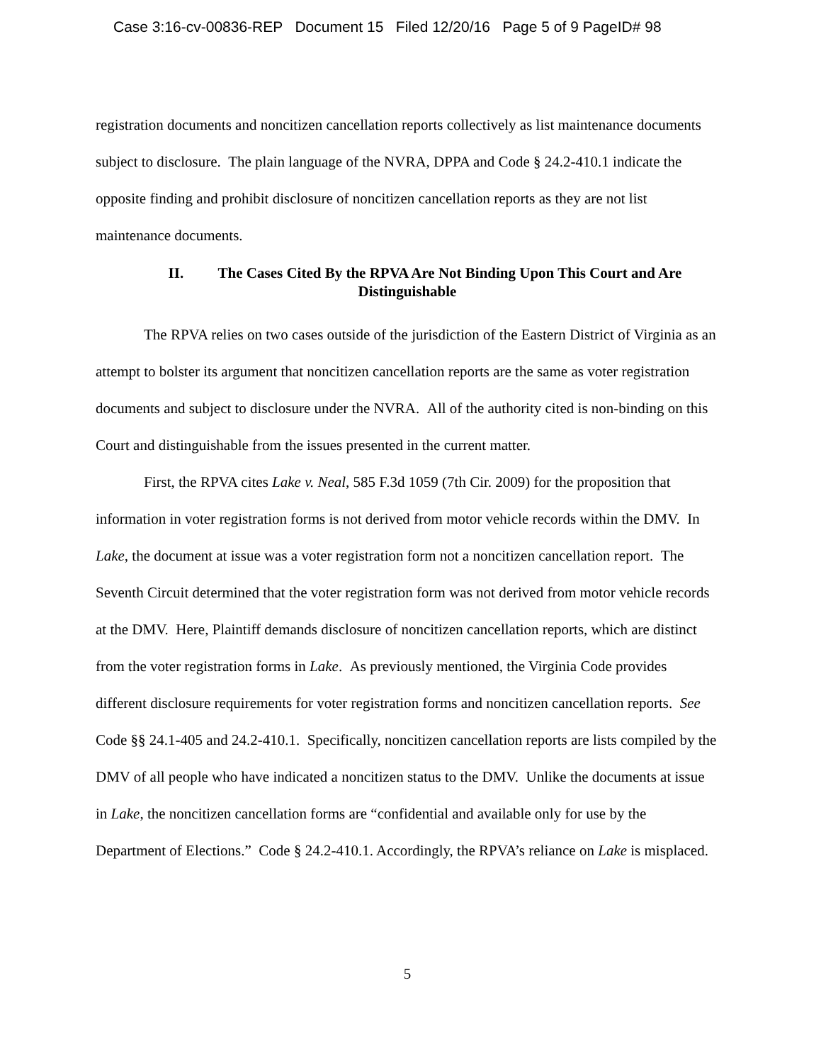Case 3:16-cv-00836-REP Document 15 Filed 12/20/16 Page 5 of 9 PageID# 98
registration documents and noncitizen cancellation reports collectively as list maintenance documents subject to disclosure. The plain language of the NVRA, DPPA and Code § 24.2-410.1 indicate the opposite finding and prohibit disclosure of noncitizen cancellation reports as they are not list maintenance documents.
II. The Cases Cited By the RPVA Are Not Binding Upon This Court and Are
Distinguishable
The RPVA relies on two cases outside of the jurisdiction of the Eastern District of Virginia as an attempt to bolster its argument that noncitizen cancellation reports are the same as voter registration documents and subject to disclosure under the NVRA. All of the authority cited is non-binding on this Court and distinguishable from the issues presented in the current matter.
First, the RPVA cites Lake v. Neal, 585 F.3d 1059 (7th Cir. 2009) for the proposition that information in voter registration forms is not derived from motor vehicle records within the DMV. In Lake, the document at issue was a voter registration form not a noncitizen cancellation report. The Seventh Circuit determined that the voter registration form was not derived from motor vehicle records at the DMV. Here, Plaintiff demands disclosure of noncitizen cancellation reports, which are distinct from the voter registration forms in Lake. As previously mentioned, the Virginia Code provides different disclosure requirements for voter registration forms and noncitizen cancellation reports. See Code §§ 24.1-405 and 24.2-410.1. Specifically, noncitizen cancellation reports are lists compiled by the DMV of all people who have indicated a noncitizen status to the DMV. Unlike the documents at issue in Lake, the noncitizen cancellation forms are “confidential and available only for use by the Department of Elections.” Code § 24.2-410.1. Accordingly, the RPVA’s reliance on Lake is misplaced.
5